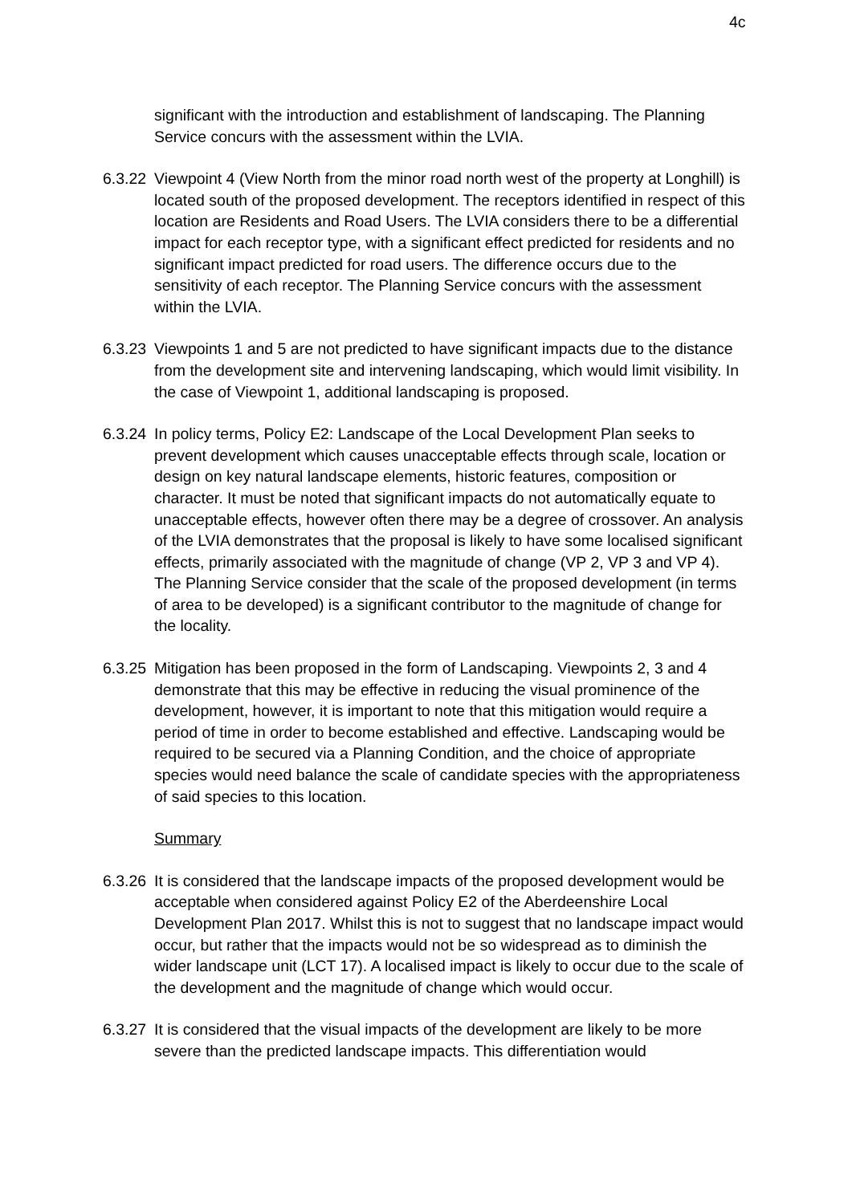4c
significant with the introduction and establishment of landscaping. The Planning Service concurs with the assessment within the LVIA.
6.3.22
Viewpoint 4 (View North from the minor road north west of the property at Longhill) is located south of the proposed development. The receptors identified in respect of this location are Residents and Road Users. The LVIA considers there to be a differential impact for each receptor type, with a significant effect predicted for residents and no significant impact predicted for road users. The difference occurs due to the sensitivity of each receptor. The Planning Service concurs with the assessment within the LVIA.
6.3.23
Viewpoints 1 and 5 are not predicted to have significant impacts due to the distance from the development site and intervening landscaping, which would limit visibility. In the case of Viewpoint 1, additional landscaping is proposed.
6.3.24
In policy terms, Policy E2: Landscape of the Local Development Plan seeks to prevent development which causes unacceptable effects through scale, location or design on key natural landscape elements, historic features, composition or character. It must be noted that significant impacts do not automatically equate to unacceptable effects, however often there may be a degree of crossover. An analysis of the LVIA demonstrates that the proposal is likely to have some localised significant effects, primarily associated with the magnitude of change (VP 2, VP 3 and VP 4). The Planning Service consider that the scale of the proposed development (in terms of area to be developed) is a significant contributor to the magnitude of change for the locality.
6.3.25
Mitigation has been proposed in the form of Landscaping. Viewpoints 2, 3 and 4 demonstrate that this may be effective in reducing the visual prominence of the development, however, it is important to note that this mitigation would require a period of time in order to become established and effective. Landscaping would be required to be secured via a Planning Condition, and the choice of appropriate species would need balance the scale of candidate species with the appropriateness of said species to this location.
Summary
6.3.26
It is considered that the landscape impacts of the proposed development would be acceptable when considered against Policy E2 of the Aberdeenshire Local Development Plan 2017. Whilst this is not to suggest that no landscape impact would occur, but rather that the impacts would not be so widespread as to diminish the wider landscape unit (LCT 17). A localised impact is likely to occur due to the scale of the development and the magnitude of change which would occur.
6.3.27
It is considered that the visual impacts of the development are likely to be more severe than the predicted landscape impacts. This differentiation would